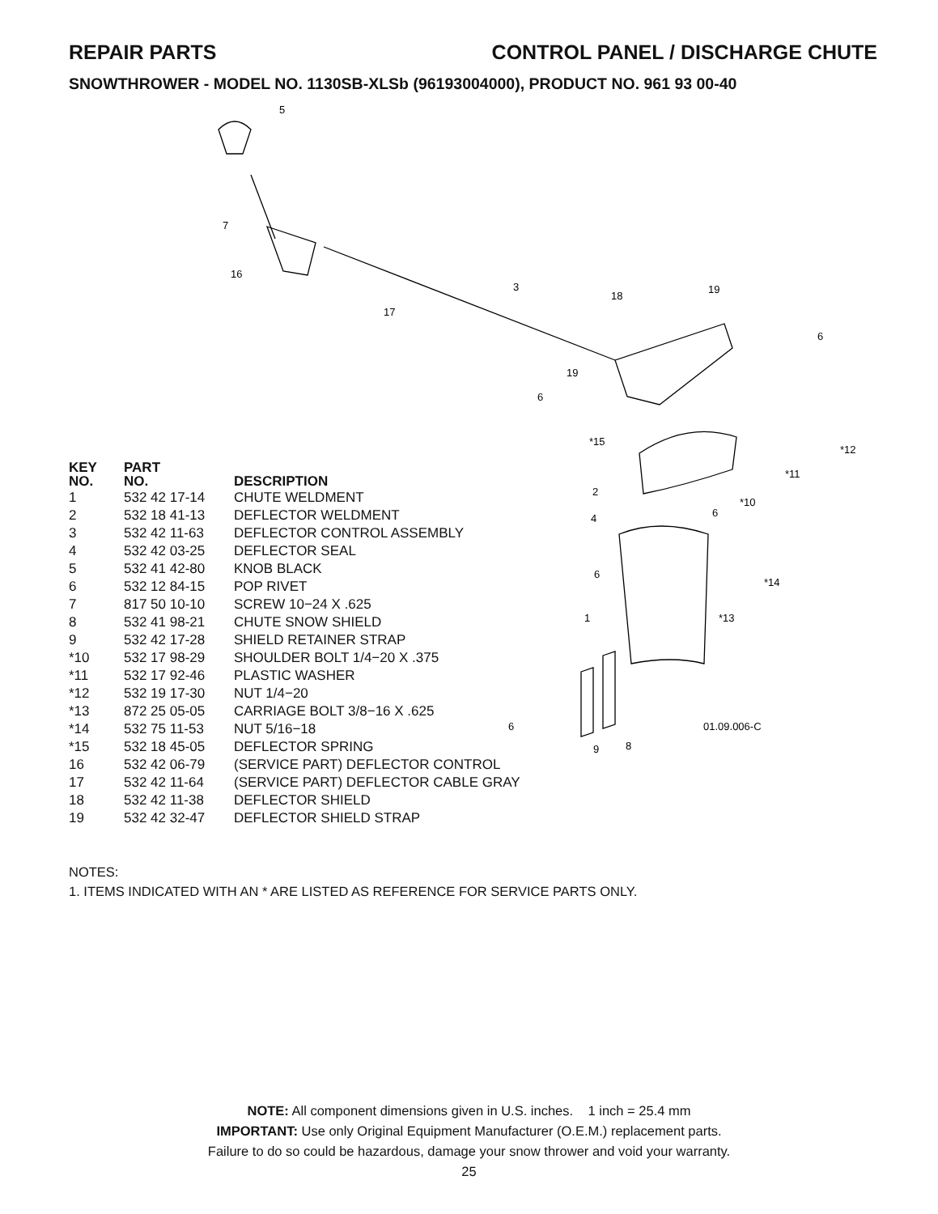REPAIR PARTS CONTROL PANEL / DISCHARGE CHUTE
SNOWTHROWER - MODEL NO. 1130SB-XLSb (96193004000), PRODUCT NO. 961 93 00-40
5
7
16
3
17
18
19
6
19
6
*15
*12
*11
2
*10
4
6
6
*14
1
*13
6
01.09.006-C
9
8
| KEY NO. | PART NO. | DESCRIPTION |
| --- | --- | --- |
| 1 | 532 42 17-14 | CHUTE WELDMENT |
| 2 | 532 18 41-13 | DEFLECTOR WELDMENT |
| 3 | 532 42 11-63 | DEFLECTOR CONTROL ASSEMBLY |
| 4 | 532 42 03-25 | DEFLECTOR SEAL |
| 5 | 532 41 42-80 | KNOB BLACK |
| 6 | 532 12 84-15 | POP RIVET |
| 7 | 817 50 10-10 | SCREW 10−24 X .625 |
| 8 | 532 41 98-21 | CHUTE SNOW SHIELD |
| 9 | 532 42 17-28 | SHIELD RETAINER STRAP |
| *10 | 532 17 98-29 | SHOULDER BOLT 1/4−20 X .375 |
| *11 | 532 17 92-46 | PLASTIC WASHER |
| *12 | 532 19 17-30 | NUT 1/4−20 |
| *13 | 872 25 05-05 | CARRIAGE BOLT 3/8−16 X .625 |
| *14 | 532 75 11-53 | NUT 5/16−18 |
| *15 | 532 18 45-05 | DEFLECTOR SPRING |
| 16 | 532 42 06-79 | (SERVICE PART) DEFLECTOR CONTROL |
| 17 | 532 42 11-64 | (SERVICE PART) DEFLECTOR CABLE GRAY |
| 18 | 532 42 11-38 | DEFLECTOR SHIELD |
| 19 | 532 42 32-47 | DEFLECTOR SHIELD STRAP |
NOTES:
1. ITEMS INDICATED WITH AN * ARE LISTED AS REFERENCE FOR SERVICE PARTS ONLY.
NOTE: All component dimensions given in U.S. inches. 1 inch = 25.4 mm
IMPORTANT: Use only Original Equipment Manufacturer (O.E.M.) replacement parts.
Failure to do so could be hazardous, damage your snow thrower and void your warranty.
25